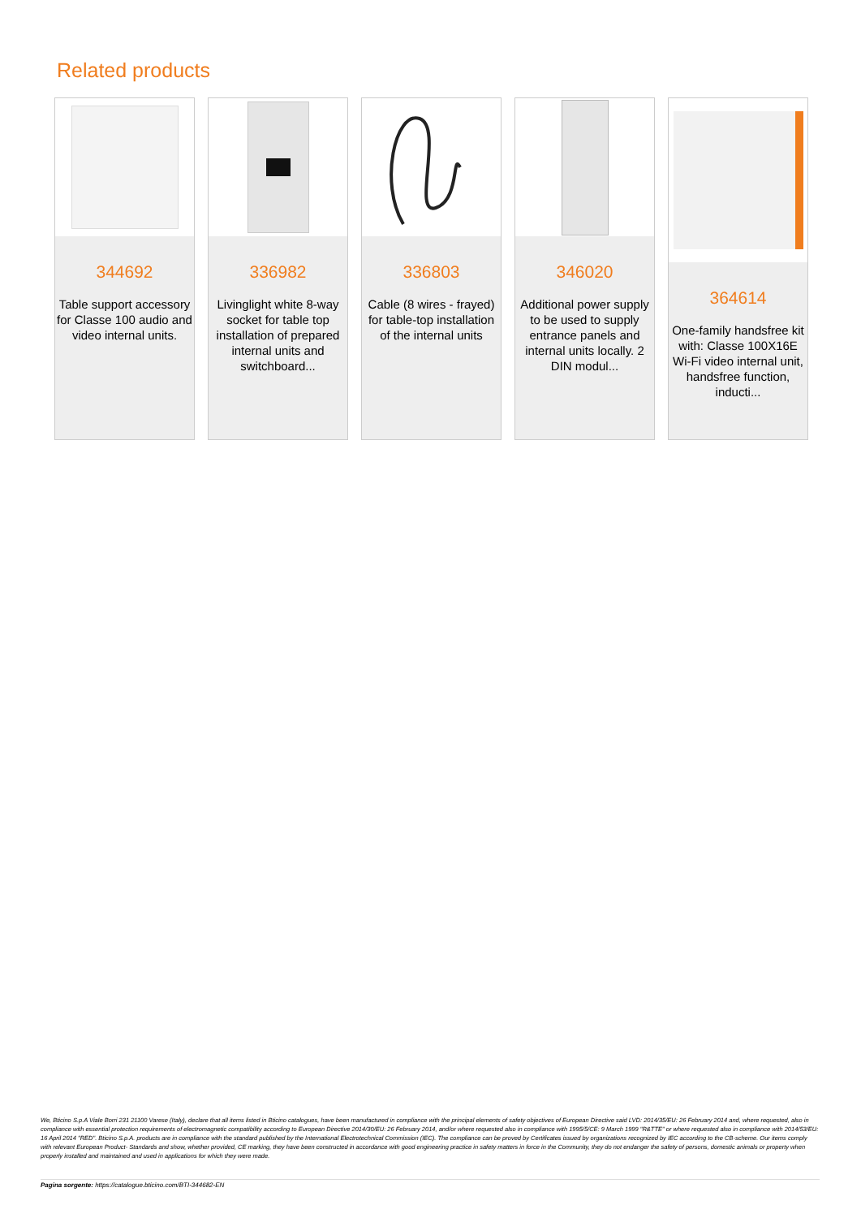Related products
344692
Table support accessory for Classe 100 audio and video internal units.
336982
Livinglight white 8-way socket for table top installation of prepared internal units and switchboard...
336803
Cable (8 wires - frayed) for table-top installation of the internal units
346020
Additional power supply to be used to supply entrance panels and internal units locally. 2 DIN modul...
364614
One-family handsfree kit with: Classe 100X16E Wi-Fi video internal unit, handsfree function, inducti...
We, Bticino S.p.A Viale Borri 231 21100 Varese (Italy), declare that all items listed in Bticino catalogues, have been manufactured in compliance with the principal elements of safety objectives of European Directive said LVD: 2014/35/EU: 26 February 2014 and, where requested, also in compliance with essential protection requirements of electromagnetic compatibility according to European Directive 2014/30/EU: 26 February 2014, and/or where requested also in compliance with 1995/5/CE: 9 March 1999 "R&TTE" or where requested also in compliance with 2014/53/EU: 16 April 2014 "RED". Bticino S.p.A. products are in compliance with the standard published by the International Electrotechnical Commission (IEC). The compliance can be proved by Certificates issued by organizations recognized by IEC according to the CB-scheme. Our items comply with relevant European Product- Standards and show, whether provided, CE marking, they have been constructed in accordance with good engineering practice in safety matters in force in the Community, they do not endanger the safety of persons, domestic animals or property when properly installed and maintained and used in applications for which they were made.
Pagina sorgente: https://catalogue.bticino.com/BTI-344682-EN